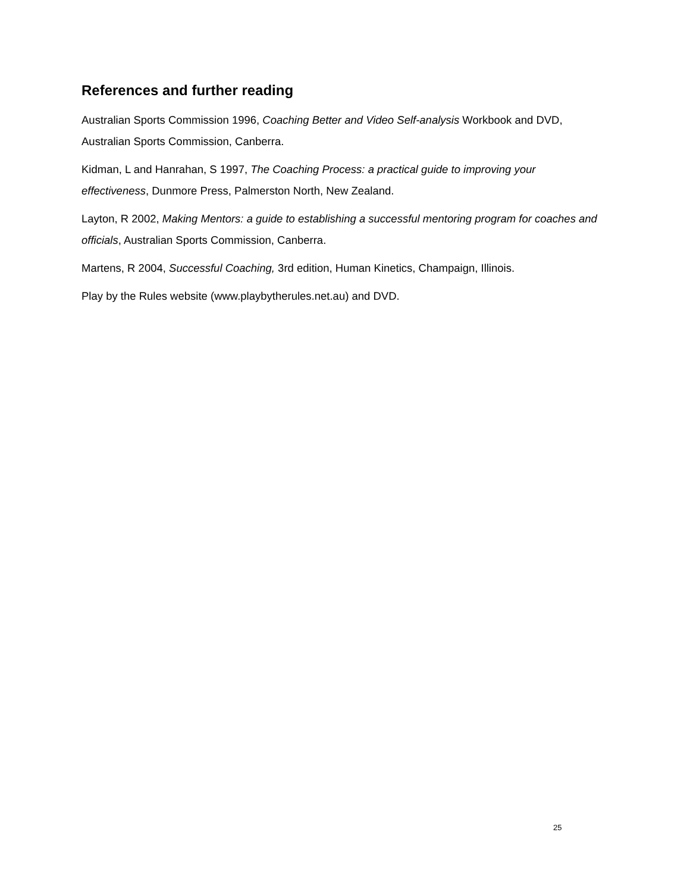References and further reading
Australian Sports Commission 1996, Coaching Better and Video Self-analysis Workbook and DVD, Australian Sports Commission, Canberra.
Kidman, L and Hanrahan, S 1997, The Coaching Process: a practical guide to improving your effectiveness, Dunmore Press, Palmerston North, New Zealand.
Layton, R 2002, Making Mentors: a guide to establishing a successful mentoring program for coaches and officials, Australian Sports Commission, Canberra.
Martens, R 2004, Successful Coaching, 3rd edition, Human Kinetics, Champaign, Illinois.
Play by the Rules website (www.playbytherules.net.au) and DVD.
25